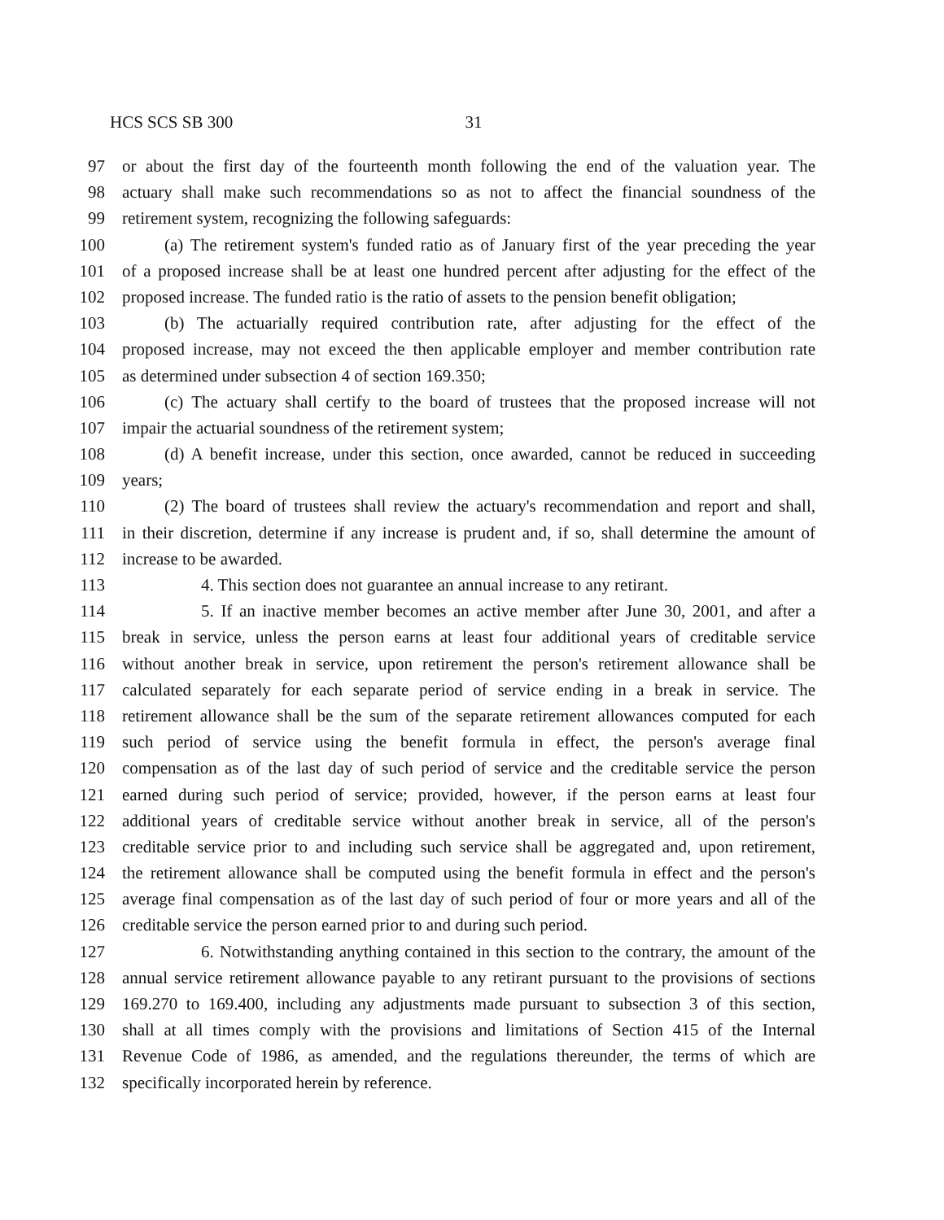HCS SCS SB 300 31
97 or about the first day of the fourteenth month following the end of the valuation year. The
98 actuary shall make such recommendations so as not to affect the financial soundness of the
99 retirement system, recognizing the following safeguards:
100 (a) The retirement system's funded ratio as of January first of the year preceding the year
101 of a proposed increase shall be at least one hundred percent after adjusting for the effect of the
102 proposed increase. The funded ratio is the ratio of assets to the pension benefit obligation;
103 (b) The actuarially required contribution rate, after adjusting for the effect of the
104 proposed increase, may not exceed the then applicable employer and member contribution rate
105 as determined under subsection 4 of section 169.350;
106 (c) The actuary shall certify to the board of trustees that the proposed increase will not
107 impair the actuarial soundness of the retirement system;
108 (d) A benefit increase, under this section, once awarded, cannot be reduced in succeeding
109 years;
110 (2) The board of trustees shall review the actuary's recommendation and report and shall,
111 in their discretion, determine if any increase is prudent and, if so, shall determine the amount of
112 increase to be awarded.
113 4. This section does not guarantee an annual increase to any retirant.
114 5. If an inactive member becomes an active member after June 30, 2001, and after a
115 break in service, unless the person earns at least four additional years of creditable service
116 without another break in service, upon retirement the person's retirement allowance shall be
117 calculated separately for each separate period of service ending in a break in service. The
118 retirement allowance shall be the sum of the separate retirement allowances computed for each
119 such period of service using the benefit formula in effect, the person's average final
120 compensation as of the last day of such period of service and the creditable service the person
121 earned during such period of service; provided, however, if the person earns at least four
122 additional years of creditable service without another break in service, all of the person's
123 creditable service prior to and including such service shall be aggregated and, upon retirement,
124 the retirement allowance shall be computed using the benefit formula in effect and the person's
125 average final compensation as of the last day of such period of four or more years and all of the
126 creditable service the person earned prior to and during such period.
127 6. Notwithstanding anything contained in this section to the contrary, the amount of the
128 annual service retirement allowance payable to any retirant pursuant to the provisions of sections
129 169.270 to 169.400, including any adjustments made pursuant to subsection 3 of this section,
130 shall at all times comply with the provisions and limitations of Section 415 of the Internal
131 Revenue Code of 1986, as amended, and the regulations thereunder, the terms of which are
132 specifically incorporated herein by reference.